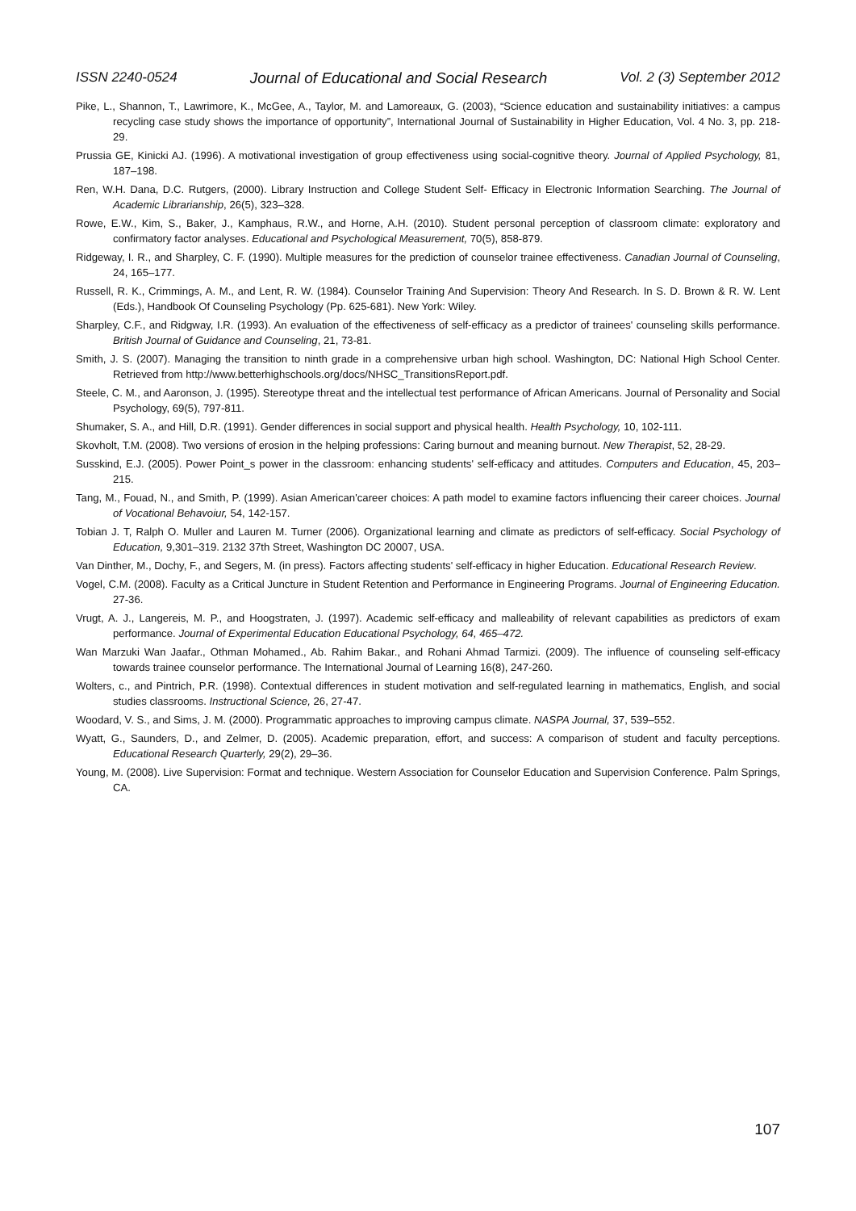ISSN 2240-0524 Journal of Educational and Social Research Vol. 2 (3) September 2012
Pike, L., Shannon, T., Lawrimore, K., McGee, A., Taylor, M. and Lamoreaux, G. (2003), “Science education and sustainability initiatives: a campus recycling case study shows the importance of opportunity”, International Journal of Sustainability in Higher Education, Vol. 4 No. 3, pp. 218-29.
Prussia GE, Kinicki AJ. (1996). A motivational investigation of group effectiveness using social-cognitive theory. Journal of Applied Psychology, 81, 187–198.
Ren, W.H. Dana, D.C. Rutgers, (2000). Library Instruction and College Student Self- Efficacy in Electronic Information Searching. The Journal of Academic Librarianship, 26(5), 323–328.
Rowe, E.W., Kim, S., Baker, J., Kamphaus, R.W., and Horne, A.H. (2010). Student personal perception of classroom climate: exploratory and confirmatory factor analyses. Educational and Psychological Measurement, 70(5), 858-879.
Ridgeway, I. R., and Sharpley, C. F. (1990). Multiple measures for the prediction of counselor trainee effectiveness. Canadian Journal of Counseling, 24, 165–177.
Russell, R. K., Crimmings, A. M., and Lent, R. W. (1984). Counselor Training And Supervision: Theory And Research. In S. D. Brown & R. W. Lent (Eds.), Handbook Of Counseling Psychology (Pp. 625-681). New York: Wiley.
Sharpley, C.F., and Ridgway, I.R. (1993). An evaluation of the effectiveness of self-efficacy as a predictor of trainees' counseling skills performance. British Journal of Guidance and Counseling, 21, 73-81.
Smith, J. S. (2007). Managing the transition to ninth grade in a comprehensive urban high school. Washington, DC: National High School Center. Retrieved from http://www.betterhighschools.org/docs/NHSC_TransitionsReport.pdf.
Steele, C. M., and Aaronson, J. (1995). Stereotype threat and the intellectual test performance of African Americans. Journal of Personality and Social Psychology, 69(5), 797-811.
Shumaker, S. A., and Hill, D.R. (1991). Gender differences in social support and physical health. Health Psychology, 10, 102-111.
Skovholt, T.M. (2008). Two versions of erosion in the helping professions: Caring burnout and meaning burnout. New Therapist, 52, 28-29.
Susskind, E.J. (2005). Power Point_s power in the classroom: enhancing students' self-efficacy and attitudes. Computers and Education, 45, 203–215.
Tang, M., Fouad, N., and Smith, P. (1999). Asian American'career choices: A path model to examine factors influencing their career choices. Journal of Vocational Behavoiur, 54, 142-157.
Tobian J. T, Ralph O. Muller and Lauren M. Turner (2006). Organizational learning and climate as predictors of self-efficacy. Social Psychology of Education, 9,301–319. 2132 37th Street, Washington DC 20007, USA.
Van Dinther, M., Dochy, F., and Segers, M. (in press). Factors affecting students' self-efficacy in higher Education. Educational Research Review.
Vogel, C.M. (2008). Faculty as a Critical Juncture in Student Retention and Performance in Engineering Programs. Journal of Engineering Education. 27-36.
Vrugt, A. J., Langereis, M. P., and Hoogstraten, J. (1997). Academic self-efficacy and malleability of relevant capabilities as predictors of exam performance. Journal of Experimental Education Educational Psychology, 64, 465–472.
Wan Marzuki Wan Jaafar., Othman Mohamed., Ab. Rahim Bakar., and Rohani Ahmad Tarmizi. (2009). The influence of counseling self-efficacy towards trainee counselor performance. The International Journal of Learning 16(8), 247-260.
Wolters, c., and Pintrich, P.R. (1998). Contextual differences in student motivation and self-regulated learning in mathematics, English, and social studies classrooms. Instructional Science, 26, 27-47.
Woodard, V. S., and Sims, J. M. (2000). Programmatic approaches to improving campus climate. NASPA Journal, 37, 539–552.
Wyatt, G., Saunders, D., and Zelmer, D. (2005). Academic preparation, effort, and success: A comparison of student and faculty perceptions. Educational Research Quarterly, 29(2), 29–36.
Young, M. (2008). Live Supervision: Format and technique. Western Association for Counselor Education and Supervision Conference. Palm Springs, CA.
107